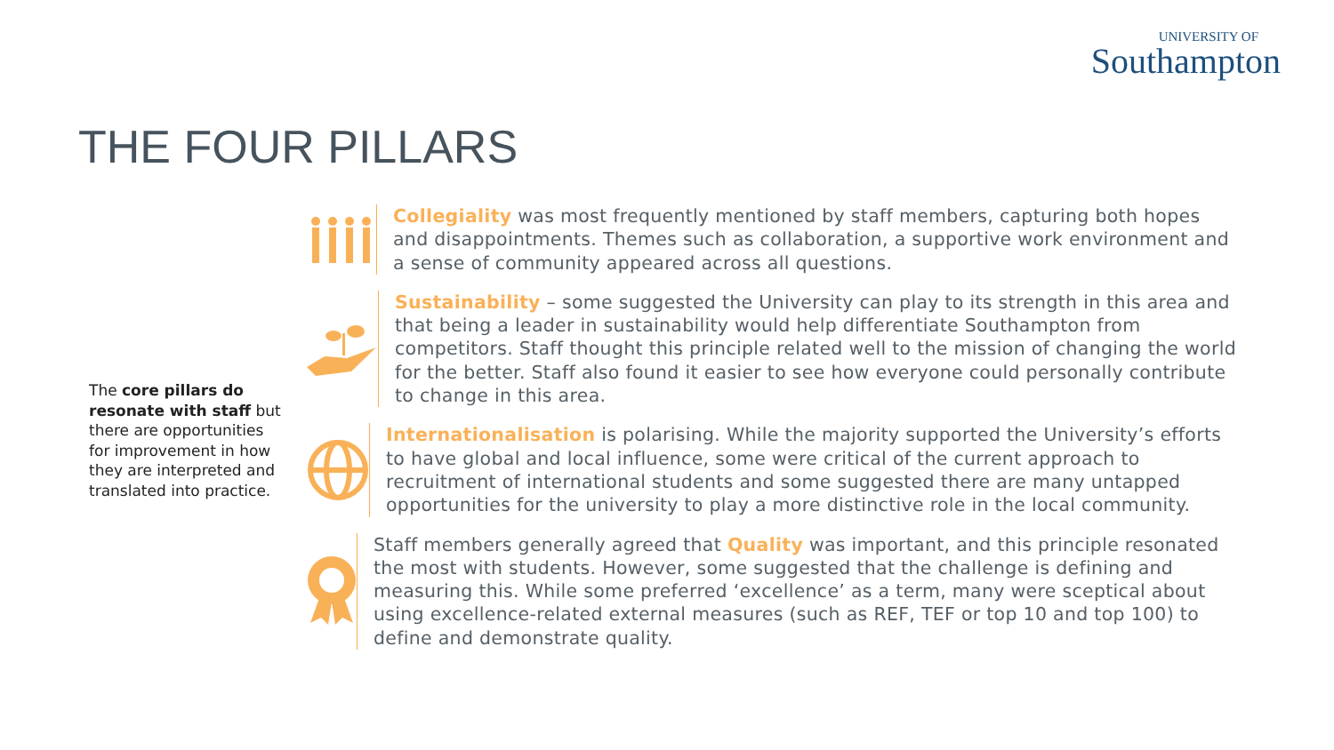UNIVERSITY OF
Southampton
THE FOUR PILLARS
The core pillars do resonate with staff but there are opportunities for improvement in how they are interpreted and translated into practice.
Collegiality was most frequently mentioned by staff members, capturing both hopes and disappointments. Themes such as collaboration, a supportive work environment and a sense of community appeared across all questions.
Sustainability – some suggested the University can play to its strength in this area and that being a leader in sustainability would help differentiate Southampton from competitors. Staff thought this principle related well to the mission of changing the world for the better. Staff also found it easier to see how everyone could personally contribute to change in this area.
Internationalisation is polarising. While the majority supported the University’s efforts to have global and local influence, some were critical of the current approach to recruitment of international students and some suggested there are many untapped opportunities for the university to play a more distinctive role in the local community.
Staff members generally agreed that Quality was important, and this principle resonated the most with students. However, some suggested that the challenge is defining and measuring this. While some preferred ‘excellence’ as a term, many were sceptical about using excellence-related external measures (such as REF, TEF or top 10 and top 100) to define and demonstrate quality.